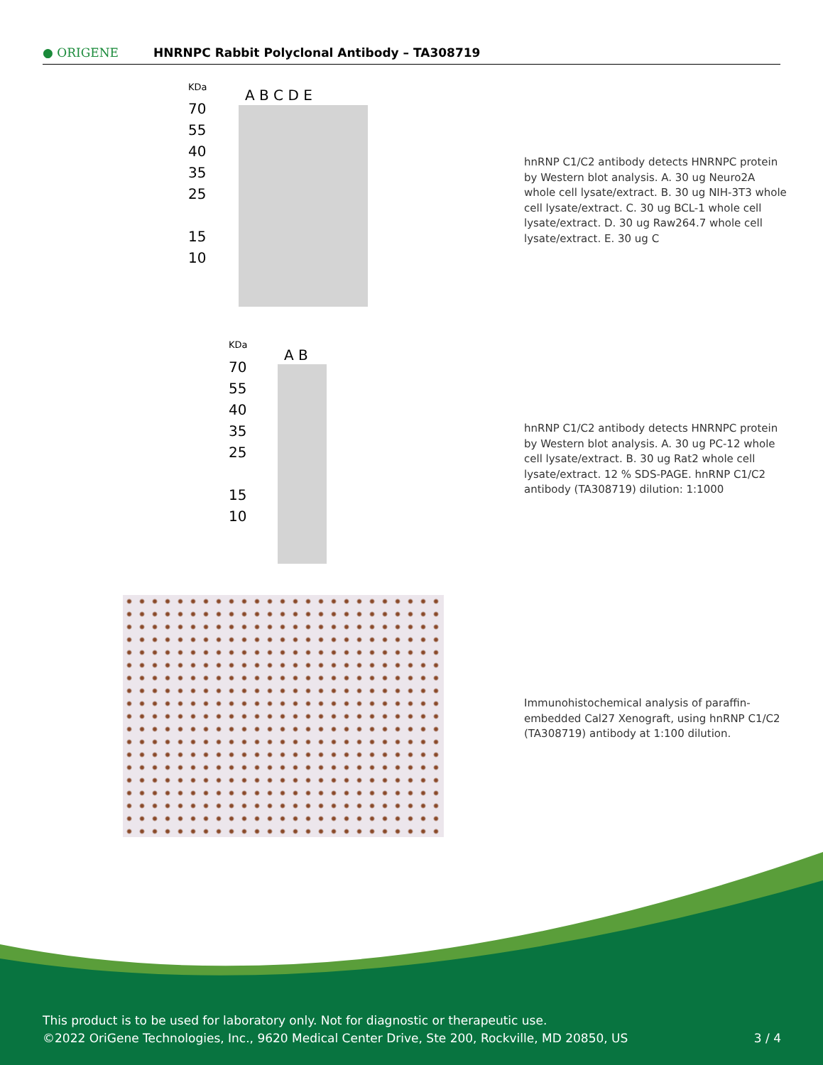● ORIGENE
HNRNPC Rabbit Polyclonal Antibody – TA308719
KDa A B C D E
70
55
40
35
25
15
10
hnRNP C1/C2 antibody detects HNRNPC protein by Western blot analysis. A. 30 ug Neuro2A whole cell lysate/extract. B. 30 ug NIH-3T3 whole cell lysate/extract. C. 30 ug BCL-1 whole cell lysate/extract. D. 30 ug Raw264.7 whole cell lysate/extract. E. 30 ug C
KDa
A B
70
55
40
35
25
15
10
hnRNP C1/C2 antibody detects HNRNPC protein by Western blot analysis. A. 30 ug PC-12 whole cell lysate/extract. B. 30 ug Rat2 whole cell lysate/extract. 12 % SDS-PAGE. hnRNP C1/C2 antibody (TA308719) dilution: 1:1000
Immunohistochemical analysis of paraffin-embedded Cal27 Xenograft, using hnRNP C1/C2 (TA308719) antibody at 1:100 dilution.
This product is to be used for laboratory only. Not for diagnostic or therapeutic use.
©2022 OriGene Technologies, Inc., 9620 Medical Center Drive, Ste 200, Rockville, MD 20850, US 3 / 4